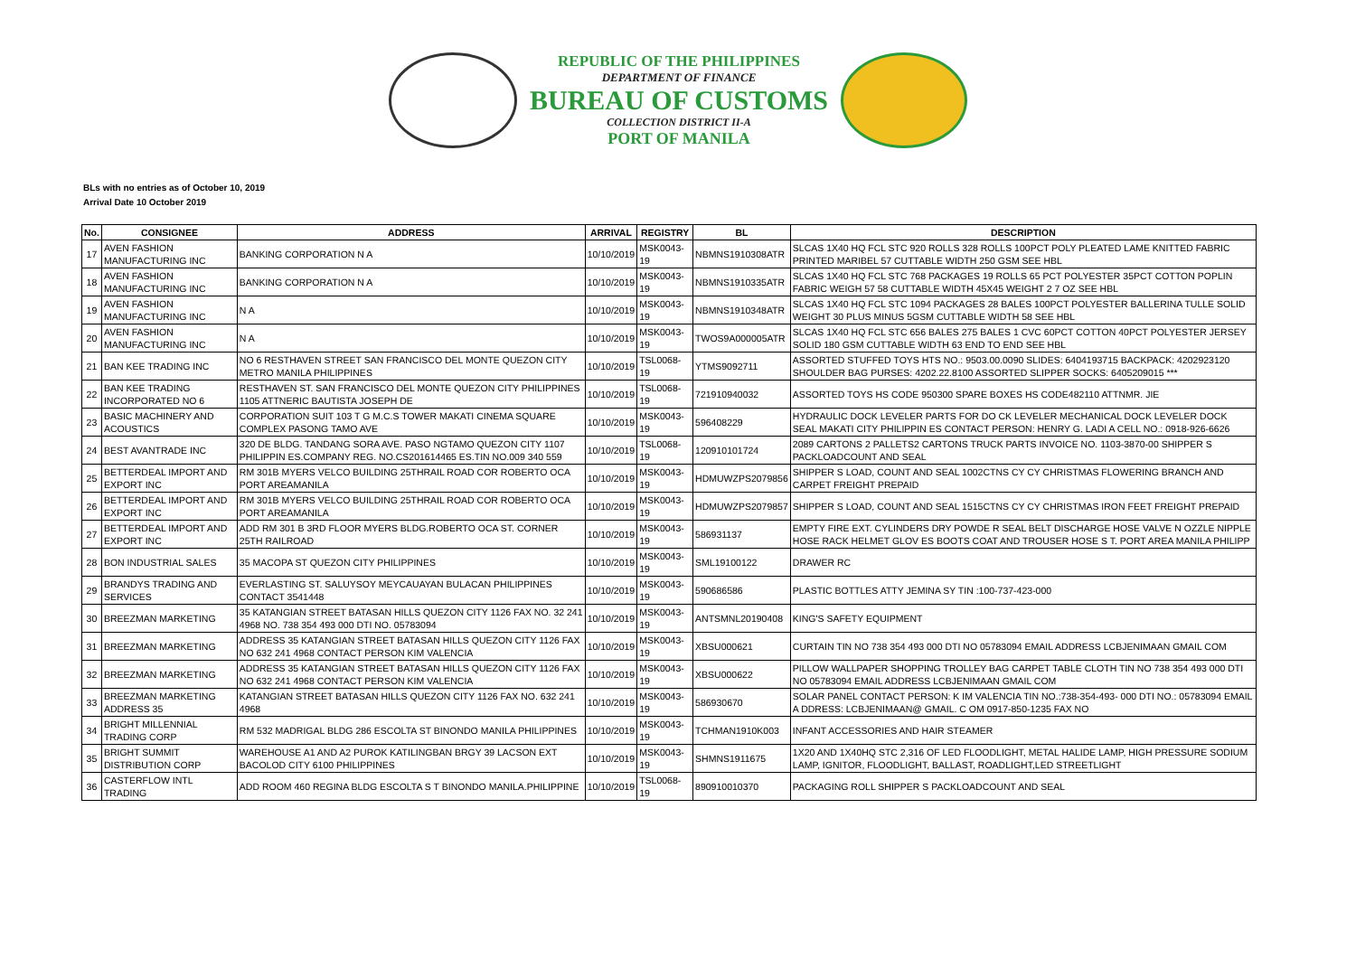REPUBLIC OF THE PHILIPPINES
DEPARTMENT OF FINANCE
BUREAU OF CUSTOMS
COLLECTION DISTRICT II-A
PORT OF MANILA
BLs with no entries as of October 10, 2019
Arrival Date 10 October 2019
| No. | CONSIGNEE | ADDRESS | ARRIVAL | REGISTRY | BL | DESCRIPTION |
| --- | --- | --- | --- | --- | --- | --- |
| 17 | AVEN FASHION MANUFACTURING INC | BANKING CORPORATION N A | 10/10/2019 | MSK0043-19 | NBMNS1910308ATR | SLCAS 1X40 HQ FCL STC 920 ROLLS 328 ROLLS 100PCT POLY PLEATED LAME KNITTED FABRIC PRINTED MARIBEL 57 CUTTABLE WIDTH 250 GSM SEE HBL |
| 18 | AVEN FASHION MANUFACTURING INC | BANKING CORPORATION N A | 10/10/2019 | MSK0043-19 | NBMNS1910335ATR | SLCAS 1X40 HQ FCL STC 768 PACKAGES 19 ROLLS 65 PCT POLYESTER 35PCT COTTON POPLIN FABRIC WEIGH 57 58 CUTTABLE WIDTH 45X45 WEIGHT 2 7 OZ SEE HBL |
| 19 | AVEN FASHION MANUFACTURING INC | N A | 10/10/2019 | MSK0043-19 | NBMNS1910348ATR | SLCAS 1X40 HQ FCL STC 1094 PACKAGES 28 BALES 100PCT POLYESTER BALLERINA TULLE SOLID WEIGHT 30 PLUS MINUS 5GSM CUTTABLE WIDTH 58 SEE HBL |
| 20 | AVEN FASHION MANUFACTURING INC | N A | 10/10/2019 | MSK0043-19 | TWOS9A000005ATR | SLCAS 1X40 HQ FCL STC 656 BALES 275 BALES 1 CVC 60PCT COTTON 40PCT POLYESTER JERSEY SOLID 180 GSM CUTTABLE WIDTH 63 END TO END SEE HBL |
| 21 | BAN KEE TRADING INC | NO 6 RESTHAVEN STREET SAN FRANCISCO DEL MONTE QUEZON CITY METRO MANILA PHILIPPINES | 10/10/2019 | TSL0068-19 | YTMS9092711 | ASSORTED STUFFED TOYS HTS NO.: 9503.00.0090 SLIDES: 6404193715 BACKPACK: 4202923120 SHOULDER BAG PURSES: 4202.22.8100 ASSORTED SLIPPER SOCKS: 6405209015 *** |
| 22 | BAN KEE TRADING INCORPORATED NO 6 | RESTHAVEN ST. SAN FRANCISCO DEL MONTE QUEZON CITY PHILIPPINES 1105 ATTNERIC BAUTISTA JOSEPH DE | 10/10/2019 | TSL0068-19 | 721910940032 | ASSORTED TOYS HS CODE 950300 SPARE BOXES HS CODE482110 ATTNMR. JIE |
| 23 | BASIC MACHINERY AND ACOUSTICS | CORPORATION SUIT 103 T G M.C.S TOWER MAKATI CINEMA SQUARE COMPLEX PASONG TAMO AVE | 10/10/2019 | MSK0043-19 | 596408229 | HYDRAULIC DOCK LEVELER PARTS FOR DO CK LEVELER MECHANICAL DOCK LEVELER DOCK SEAL MAKATI CITY PHILIPPIN ES CONTACT PERSON: HENRY G. LADI A CELL NO.: 0918-926-6626 |
| 24 | BEST AVANTRADE INC | 320 DE BLDG. TANDANG SORA AVE. PASO NGTAMO QUEZON CITY 1107 PHILIPPIN ES.COMPANY REG. NO.CS201614465 ES.TIN NO.009 340 559 | 10/10/2019 | TSL0068-19 | 120910101724 | 2089 CARTONS 2 PALLETS2 CARTONS TRUCK PARTS INVOICE NO. 1103-3870-00 SHIPPER S PACKLOADCOUNT AND SEAL |
| 25 | BETTERDEAL IMPORT AND EXPORT INC | RM 301B MYERS VELCO BUILDING 25THRAIL ROAD COR ROBERTO OCA PORT AREAMANILA | 10/10/2019 | MSK0043-19 | HDMUWZPS2079856 | SHIPPER S LOAD, COUNT AND SEAL 1002CTNS CY CY CHRISTMAS FLOWERING BRANCH AND CARPET FREIGHT PREPAID |
| 26 | BETTERDEAL IMPORT AND EXPORT INC | RM 301B MYERS VELCO BUILDING 25THRAIL ROAD COR ROBERTO OCA PORT AREAMANILA | 10/10/2019 | MSK0043-19 | HDMUWZPS2079857 | SHIPPER S LOAD, COUNT AND SEAL 1515CTNS CY CY CHRISTMAS IRON FEET FREIGHT PREPAID |
| 27 | BETTERDEAL IMPORT AND EXPORT INC | ADD RM 301 B 3RD FLOOR MYERS BLDG.ROBERTO OCA ST. CORNER 25TH RAILROAD | 10/10/2019 | MSK0043-19 | 586931137 | EMPTY FIRE EXT. CYLINDERS DRY POWDE R SEAL BELT DISCHARGE HOSE VALVE N OZZLE NIPPLE HOSE RACK HELMET GLOV ES BOOTS COAT AND TROUSER HOSE S T. PORT AREA MANILA PHILIPP |
| 28 | BON INDUSTRIAL SALES | 35 MACOPA ST QUEZON CITY PHILIPPINES | 10/10/2019 | MSK0043-19 | SML19100122 | DRAWER RC |
| 29 | BRANDYS TRADING AND SERVICES | EVERLASTING ST. SALUYSOY MEYCAUAYAN BULACAN PHILIPPINES CONTACT 3541448 | 10/10/2019 | MSK0043-19 | 590686586 | PLASTIC BOTTLES ATTY JEMINA SY TIN :100-737-423-000 |
| 30 | BREEZMAN MARKETING | 35 KATANGIAN STREET BATASAN HILLS QUEZON CITY 1126 FAX NO. 32 241 4968 NO. 738 354 493 000 DTI NO. 05783094 | 10/10/2019 | MSK0043-19 | ANTSMNL20190408 | KING'S SAFETY EQUIPMENT |
| 31 | BREEZMAN MARKETING | ADDRESS 35 KATANGIAN STREET BATASAN HILLS QUEZON CITY 1126 FAX NO 632 241 4968 CONTACT PERSON KIM VALENCIA | 10/10/2019 | MSK0043-19 | XBSU000621 | CURTAIN TIN NO 738 354 493 000 DTI NO 05783094 EMAIL ADDRESS LCBJENIMAAN GMAIL COM |
| 32 | BREEZMAN MARKETING | ADDRESS 35 KATANGIAN STREET BATASAN HILLS QUEZON CITY 1126 FAX NO 632 241 4968 CONTACT PERSON KIM VALENCIA | 10/10/2019 | MSK0043-19 | XBSU000622 | PILLOW WALLPAPER SHOPPING TROLLEY BAG CARPET TABLE CLOTH TIN NO 738 354 493 000 DTI NO 05783094 EMAIL ADDRESS LCBJENIMAAN GMAIL COM |
| 33 | BREEZMAN MARKETING ADDRESS 35 | KATANGIAN STREET BATASAN HILLS QUEZON CITY 1126 FAX NO. 632 241 4968 | 10/10/2019 | MSK0043-19 | 586930670 | SOLAR PANEL CONTACT PERSON: K IM VALENCIA TIN NO.:738-354-493- 000 DTI NO.: 05783094 EMAIL A DDRESS: LCBJENIMAAN@ GMAIL. C OM 0917-850-1235 FAX NO |
| 34 | BRIGHT MILLENNIAL TRADING CORP | RM 532 MADRIGAL BLDG 286 ESCOLTA ST BINONDO MANILA PHILIPPINES | 10/10/2019 | MSK0043-19 | TCHMAN1910K003 | INFANT ACCESSORIES AND HAIR STEAMER |
| 35 | BRIGHT SUMMIT DISTRIBUTION CORP | WAREHOUSE A1 AND A2 PUROK KATILINGBAN BRGY 39 LACSON EXT BACOLOD CITY 6100 PHILIPPINES | 10/10/2019 | MSK0043-19 | SHMNS1911675 | 1X20 AND 1X40HQ STC 2,316 OF LED FLOODLIGHT, METAL HALIDE LAMP, HIGH PRESSURE SODIUM LAMP, IGNITOR, FLOODLIGHT, BALLAST, ROADLIGHT,LED STREETLIGHT |
| 36 | CASTERFLOW INTL TRADING | ADD ROOM 460 REGINA BLDG ESCOLTA S T BINONDO MANILA.PHILIPPINE | 10/10/2019 | TSL0068-19 | 890910010370 | PACKAGING ROLL SHIPPER S PACKLOADCOUNT AND SEAL |